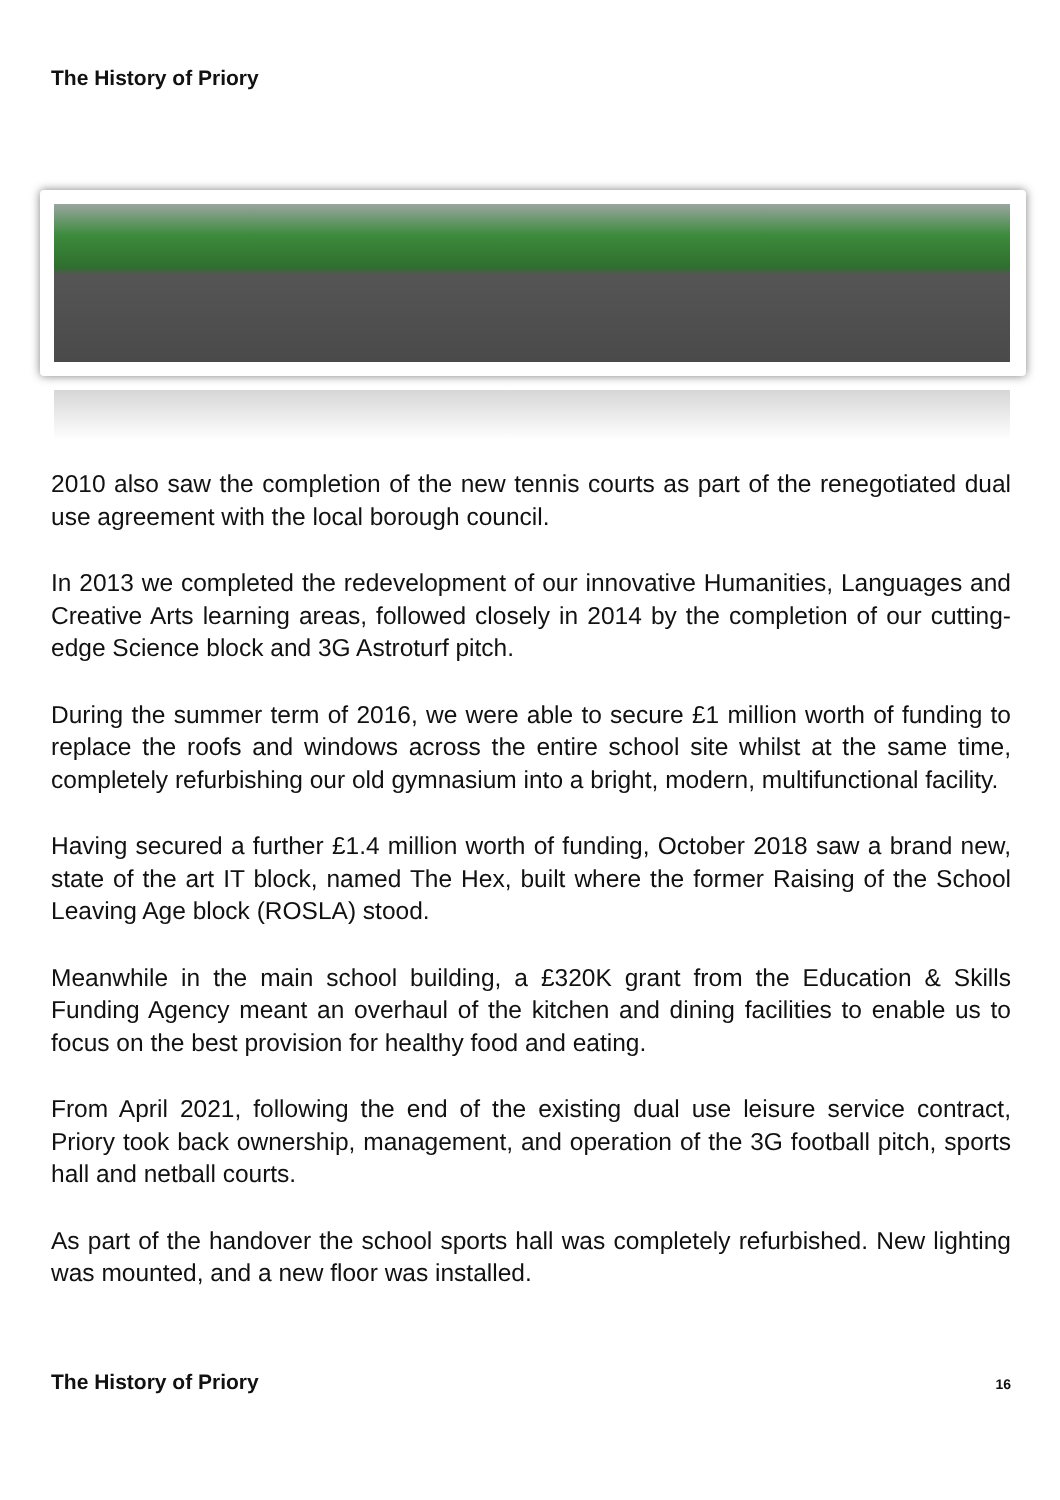The History of Priory
2010 also saw the completion of the new tennis courts as part of the renegotiated dual use agreement with the local borough council.
In 2013 we completed the redevelopment of our innovative Humanities, Languages and Creative Arts learning areas, followed closely in 2014 by the completion of our cutting-edge Science block and 3G Astroturf pitch.
During the summer term of 2016, we were able to secure £1 million worth of funding to replace the roofs and windows across the entire school site whilst at the same time, completely refurbishing our old gymnasium into a bright, modern, multifunctional facility.
Having secured a further £1.4 million worth of funding, October 2018 saw a brand new, state of the art IT block, named The Hex, built where the former Raising of the School Leaving Age block (ROSLA) stood.
Meanwhile in the main school building, a £320K grant from the Education & Skills Funding Agency meant an overhaul of the kitchen and dining facilities to enable us to focus on the best provision for healthy food and eating.
From April 2021, following the end of the existing dual use leisure service contract, Priory took back ownership, management, and operation of the 3G football pitch, sports hall and netball courts.
As part of the handover the school sports hall was completely refurbished. New lighting was mounted, and a new floor was installed.
The History of Priory 16